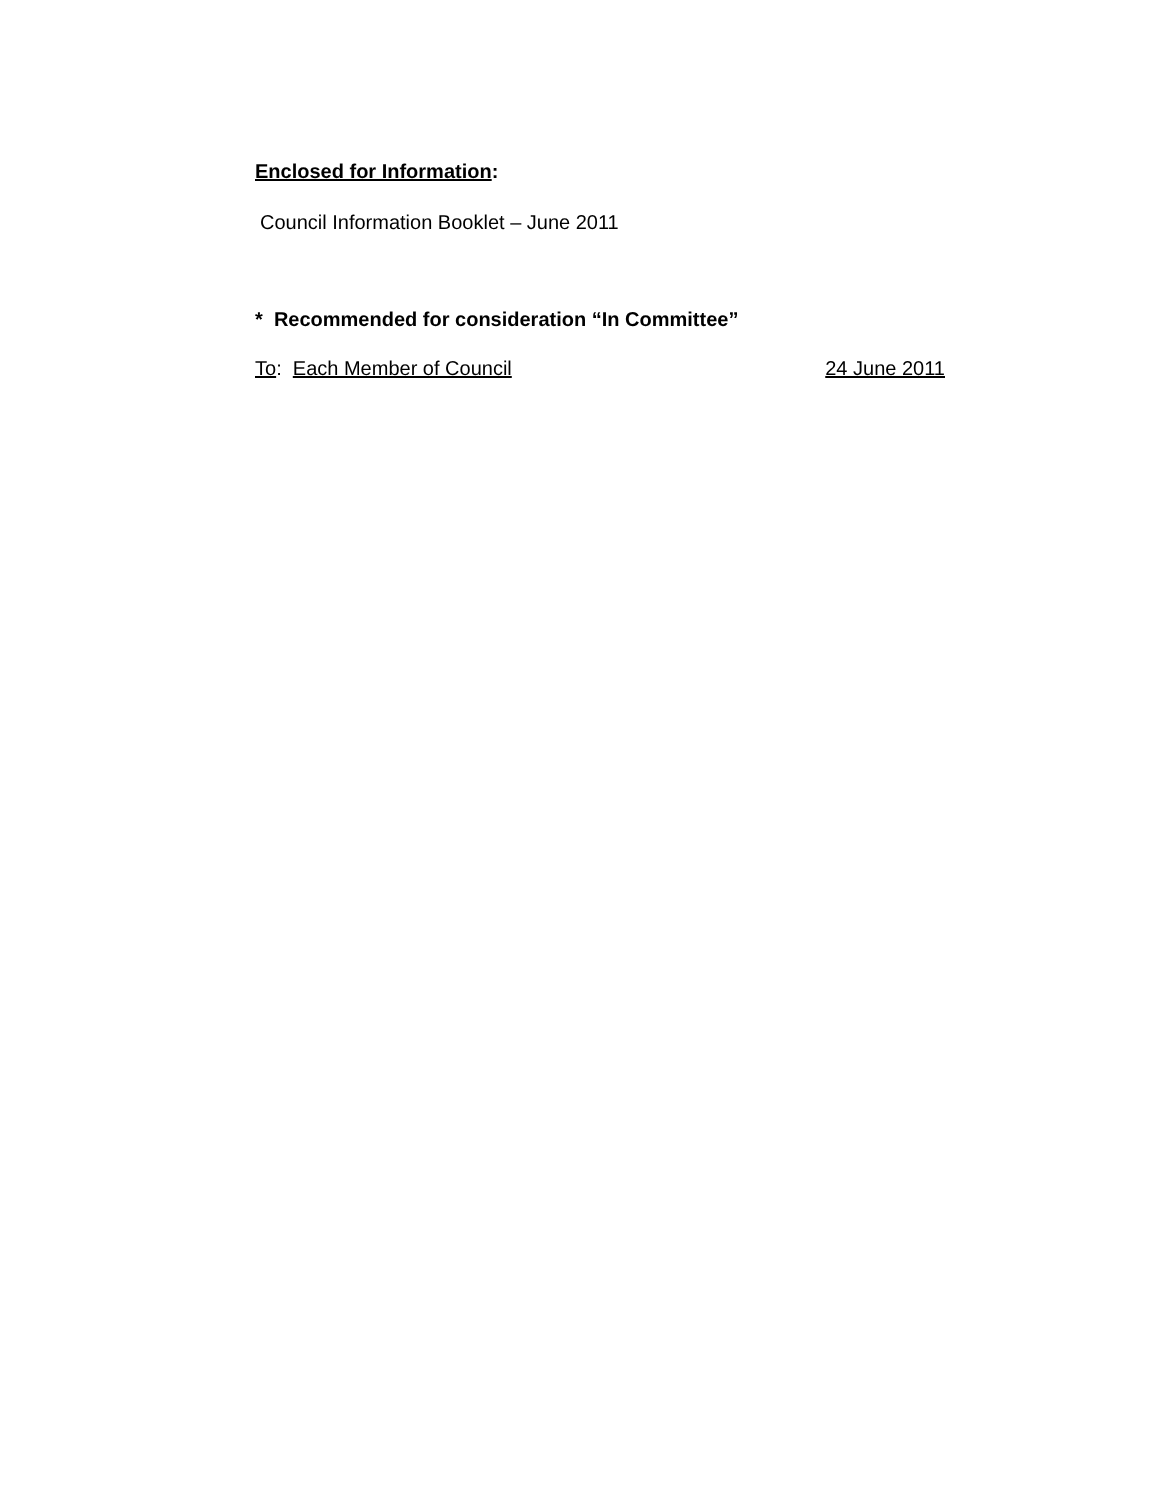Enclosed for Information:
Council Information Booklet – June 2011
* Recommended for consideration “In Committee”
To: Each Member of Council 24 June 2011